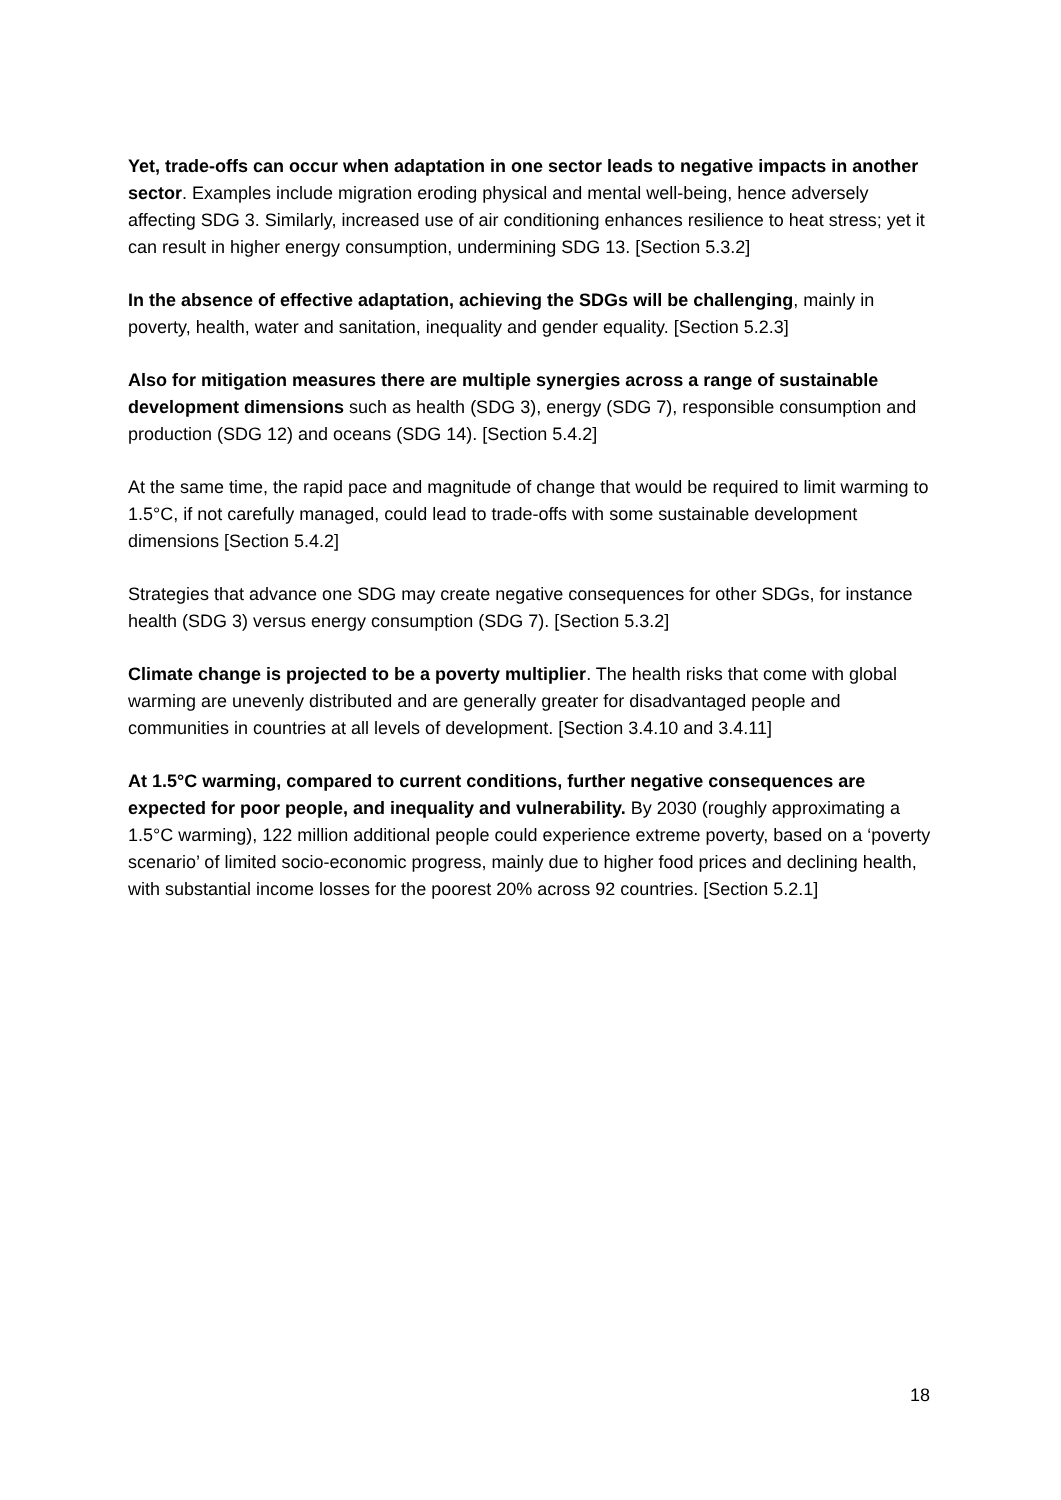Yet, trade-offs can occur when adaptation in one sector leads to negative impacts in another sector. Examples include migration eroding physical and mental well-being, hence adversely affecting SDG 3. Similarly, increased use of air conditioning enhances resilience to heat stress; yet it can result in higher energy consumption, undermining SDG 13. [Section 5.3.2]
In the absence of effective adaptation, achieving the SDGs will be challenging, mainly in poverty, health, water and sanitation, inequality and gender equality. [Section 5.2.3]
Also for mitigation measures there are multiple synergies across a range of sustainable development dimensions such as health (SDG 3), energy (SDG 7), responsible consumption and production (SDG 12) and oceans (SDG 14). [Section 5.4.2]
At the same time, the rapid pace and magnitude of change that would be required to limit warming to 1.5°C, if not carefully managed, could lead to trade-offs with some sustainable development dimensions [Section 5.4.2]
Strategies that advance one SDG may create negative consequences for other SDGs, for instance health (SDG 3) versus energy consumption (SDG 7). [Section 5.3.2]
Climate change is projected to be a poverty multiplier. The health risks that come with global warming are unevenly distributed and are generally greater for disadvantaged people and communities in countries at all levels of development. [Section 3.4.10 and 3.4.11]
At 1.5°C warming, compared to current conditions, further negative consequences are expected for poor people, and inequality and vulnerability. By 2030 (roughly approximating a 1.5°C warming), 122 million additional people could experience extreme poverty, based on a ‘poverty scenario’ of limited socio-economic progress, mainly due to higher food prices and declining health, with substantial income losses for the poorest 20% across 92 countries. [Section 5.2.1]
18